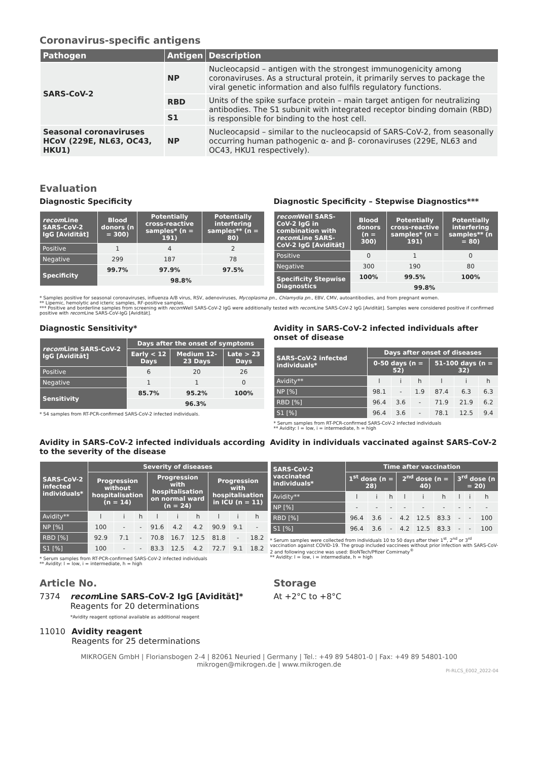Coronavirus-specific antigens
| Pathogen | Antigen | Description |
| --- | --- | --- |
| SARS-CoV-2 | NP | Nucleocapsid – antigen with the strongest immunogenicity among coronaviruses. As a structural protein, it primarily serves to package the viral genetic information and also fulfils regulatory functions. |
| | RBD | Units of the spike surface protein – main target antigen for neutralizing antibodies. The S1 subunit with integrated receptor binding domain (RBD) is responsible for binding to the host cell. |
| | S1 | |
| Seasonal coronaviruses HCoV (229E, NL63, OC43, HKU1) | NP | Nucleocapsid – similar to the nucleocapsid of SARS-CoV-2, from seasonally occurring human pathogenic α- and β- coronaviruses (229E, NL63 and OC43, HKU1 respectively). |
Evaluation
Diagnostic Specificity
| recom Line SARS-CoV-2 IgG [Avidität] | Blood donors (n = 300) | Potentially cross-reactive samples* (n = 191) | Potentially interfering samples** (n = 80) |
| --- | --- | --- | --- |
| Positive | 1 | 4 | 2 |
| Negative | 299 | 187 | 78 |
| Specificity | 99.7% | 97.9% | 97.5% |
| | 98.8% | | |
Diagnostic Specificity – Stepwise Diagnostics***
| recom Well SARS-CoV-2 IgG in combination with recom Line SARS-CoV-2 IgG [Avidität] | Blood donors (n = 300) | Potentially cross-reactive samples* (n = 191) | Potentially interfering samples** (n = 80) |
| --- | --- | --- | --- |
| Positive | 0 | 1 | 0 |
| Negative | 300 | 190 | 80 |
| Specificity Stepwise Diagnostics | 100% | 99.5% | 100% |
| | 99.8% | | |
* Samples positive for seasonal coronaviruses, influenza A/B virus, RSV, adenoviruses, Mycoplasma pn., Chlamydia pn., EBV, CMV, autoantibodies, and from pregnant women.
** Lipemic, hemolytic and icteric samples, RF-positive samples.
*** Positive and borderline samples from screening with recom Well SARS-CoV-2 IgG were additionally tested with recom Line SARS-CoV-2 IgG [Avidität]. Samples were considered positive if confirmed positive with recom Line SARS-CoV-IgG [Avidität].
Diagnostic Sensitivity*
| recom Line SARS-CoV-2 IgG [Avidität] | Days after the onset of symptoms | | |
| --- | --- | --- | --- |
| | Early < 12 Days | Medium 12-23 Days | Late > 23 Days |
| Positive | 6 | 20 | 26 |
| Negative | 1 | 1 | 0 |
| Sensitivity | 85.7% | 95.2% | 100% |
| | 96.3% | | |
* 54 samples from RT-PCR-confirmed SARS-CoV-2 infected individuals.
Avidity in SARS-CoV-2 infected individuals after onset of disease
| SARS-CoV-2 infected individuals* | Days after onset of diseases | | | | | |
| --- | --- | --- | --- | --- | --- | --- |
| | 0-50 days (n = 52) | | | 51-100 days (n = 32) | | |
| Avidity** | l | i | h | l | i | h |
| NP [%] | 98.1 | - | 1.9 | 87.4 | 6.3 | 6.3 |
| RBD [%] | 96.4 | 3.6 | - | 71.9 | 21.9 | 6.2 |
| S1 [%] | 96.4 | 3.6 | - | 78.1 | 12.5 | 9.4 |
* Serum samples from RT-PCR-confirmed SARS-CoV-2 infected individuals
** Avidity: l = low, i = intermediate, h = high
Avidity in SARS-CoV-2 infected individuals according to the severity of the disease
| SARS-CoV-2 infected individuals* | Severity of diseases | | | | | | | | |
| --- | --- | --- | --- | --- | --- | --- | --- | --- | --- |
| | Progression without hospitalisation (n = 14) | | | Progression with hospitalisation on normal ward (n = 24) | | | Progression with hospitalisation in ICU (n = 11) | | |
| Avidity** | l | i | h | l | i | h | l | i | h |
| NP [%] | 100 | - | - | 91.6 | 4.2 | 4.2 | 90.9 | 9.1 | - |
| RBD [%] | 92.9 | 7.1 | - | 70.8 | 16.7 | 12.5 | 81.8 | - | 18.2 |
| S1 [%] | 100 | - | - | 83.3 | 12.5 | 4.2 | 72.7 | 9.1 | 18.2 |
* Serum samples from RT-PCR-confirmed SARS-CoV-2 infected individuals
** Avidity: l = low, i = intermediate, h = high
Avidity in individuals vaccinated against SARS-CoV-2
| SARS-CoV-2 vaccinated individuals* | Time after vaccination | | | | | | | | |
| --- | --- | --- | --- | --- | --- | --- | --- | --- | --- |
| | 1<sup>st</sup> dose (n = 28) | | | 2<sup>nd</sup> dose (n = 40) | | | 3<sup>rd</sup> dose (n = 20) | | |
| Avidity** | l | i | h | l | i | h | l | i | h |
| NP [%] | - | - | - | - | - | - | - | - | - |
| RBD [%] | 96.4 | 3.6 | - | 4.2 | 12.5 | 83.3 | - | - | 100 |
| S1 [%] | 96.4 | 3.6 | - | 4.2 | 12.5 | 83.3 | - | - | 100 |
* Serum samples were collected from individuals 10 to 50 days after their 1<sup>st</sup>, 2<sup>nd</sup> or 3<sup>rd</sup> vaccination against COVID-19. The group included vaccinees without prior infection with SARS-CoV-2 and following vaccine was used: BioNTech/Pfizer Comirnaty<sup>®</sup>
** Avidity: l = low, i = intermediate, h = high
Article No.
7374 recom Line SARS-CoV-2 IgG [Avidität]*
Reagents for 20 determinations
*Avidity reagent optional available as additional reagent
11010 Avidity reagent
Reagents for 25 determinations
Storage
At +2°C to +8°C
MIKROGEN GmbH | Floriansbogen 2-4 | 82061 Neuried | Germany | Tel.: +49 89 54801-0 | Fax: +49 89 54801-100
mikrogen@mikrogen.de | www.mikrogen.de
PI-RLCS_E002_2022-04